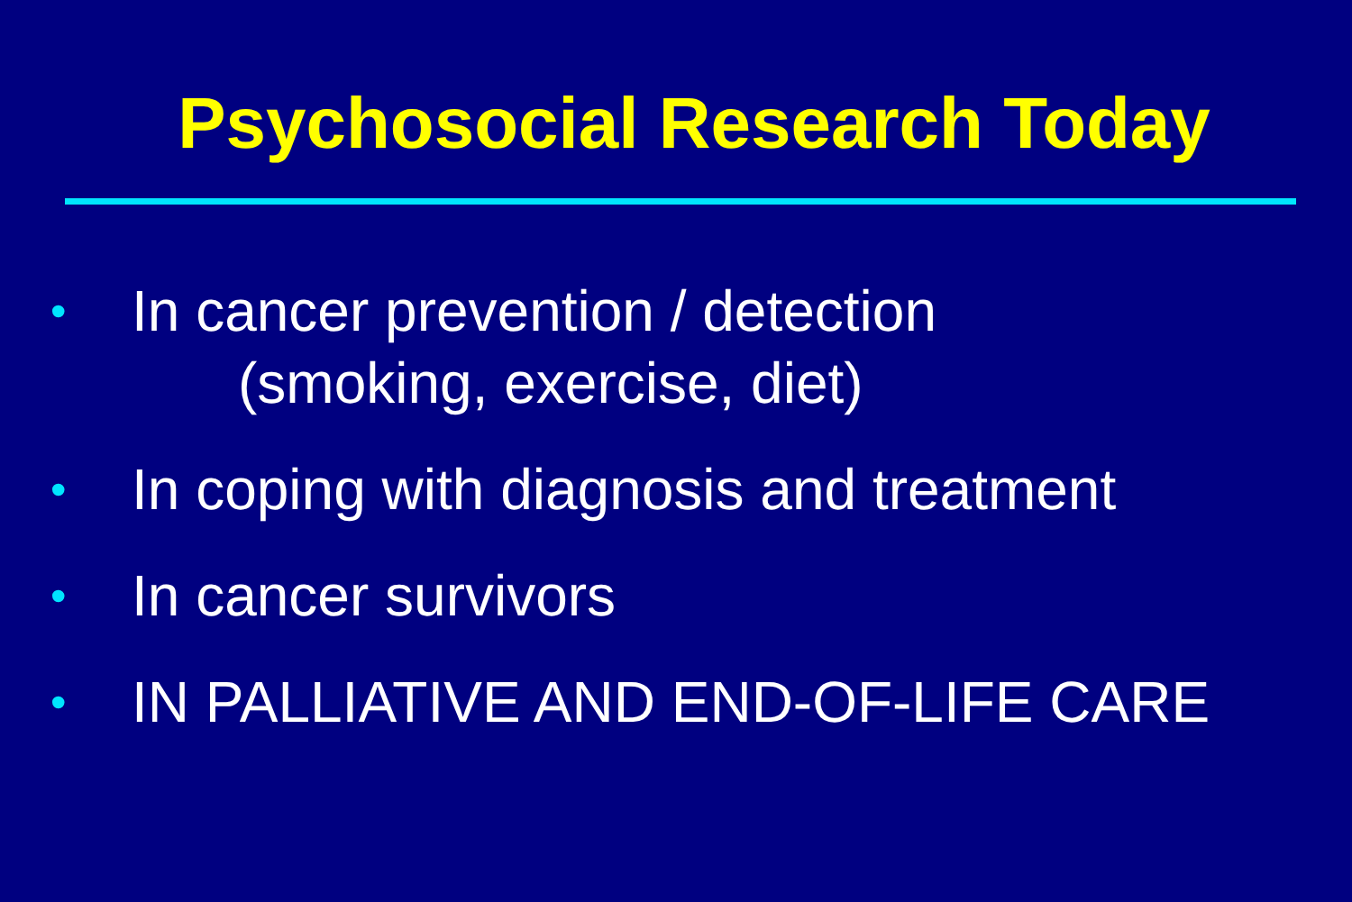Psychosocial Research Today
• In cancer prevention / detection
(smoking, exercise, diet)
• In coping with diagnosis and treatment
• In cancer survivors
• IN PALLIATIVE AND END-OF-LIFE CARE